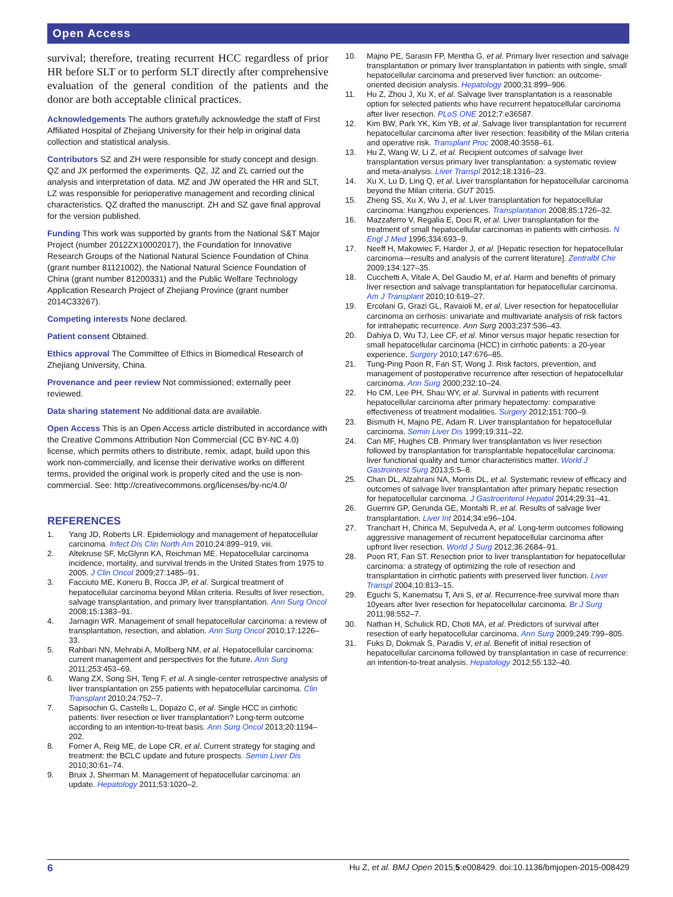Open Access
survival; therefore, treating recurrent HCC regardless of prior HR before SLT or to perform SLT directly after comprehensive evaluation of the general condition of the patients and the donor are both acceptable clinical practices.
Acknowledgements The authors gratefully acknowledge the staff of First Affiliated Hospital of Zhejiang University for their help in original data collection and statistical analysis.
Contributors SZ and ZH were responsible for study concept and design. QZ and JX performed the experiments. QZ, JZ and ZL carried out the analysis and interpretation of data. MZ and JW operated the HR and SLT, LZ was responsible for perioperative management and recording clinical characteristics. QZ drafted the manuscript. ZH and SZ gave final approval for the version published.
Funding This work was supported by grants from the National S&T Major Project (number 2012ZX10002017), the Foundation for Innovative Research Groups of the National Natural Science Foundation of China (grant number 81121002), the National Natural Science Foundation of China (grant number 81200331) and the Public Welfare Technology Application Research Project of Zhejiang Province (grant number 2014C33267).
Competing interests None declared.
Patient consent Obtained.
Ethics approval The Committee of Ethics in Biomedical Research of Zhejiang University, China.
Provenance and peer review Not commissioned; externally peer reviewed.
Data sharing statement No additional data are available.
Open Access This is an Open Access article distributed in accordance with the Creative Commons Attribution Non Commercial (CC BY-NC 4.0) license, which permits others to distribute, remix, adapt, build upon this work non-commercially, and license their derivative works on different terms, provided the original work is properly cited and the use is non-commercial. See: http://creativecommons.org/licenses/by-nc/4.0/
REFERENCES
1. Yang JD, Roberts LR. Epidemiology and management of hepatocellular carcinoma. Infect Dis Clin North Am 2010;24:899–919, viii.
2. Altekruse SF, McGlynn KA, Reichman ME. Hepatocellular carcinoma incidence, mortality, and survival trends in the United States from 1975 to 2005. J Clin Oncol 2009;27:1485–91.
3. Facciuto ME, Koneru B, Rocca JP, et al. Surgical treatment of hepatocellular carcinoma beyond Milan criteria. Results of liver resection, salvage transplantation, and primary liver transplantation. Ann Surg Oncol 2008;15:1383–91.
4. Jarnagin WR. Management of small hepatocellular carcinoma: a review of transplantation, resection, and ablation. Ann Surg Oncol 2010;17:1226–33.
5. Rahbari NN, Mehrabi A, Mollberg NM, et al. Hepatocellular carcinoma: current management and perspectives for the future. Ann Surg 2011;253:453–69.
6. Wang ZX, Song SH, Teng F, et al. A single-center retrospective analysis of liver transplantation on 255 patients with hepatocellular carcinoma. Clin Transplant 2010;24:752–7.
7. Sapisochin G, Castells L, Dopazo C, et al. Single HCC in cirrhotic patients: liver resection or liver transplantation? Long-term outcome according to an intention-to-treat basis. Ann Surg Oncol 2013;20:1194–202.
8. Forner A, Reig ME, de Lope CR, et al. Current strategy for staging and treatment: the BCLC update and future prospects. Semin Liver Dis 2010;30:61–74.
9. Bruix J, Sherman M. Management of hepatocellular carcinoma: an update. Hepatology 2011;53:1020–2.
10. Majno PE, Sarasin FP, Mentha G, et al. Primary liver resection and salvage transplantation or primary liver transplantation in patients with single, small hepatocellular carcinoma and preserved liver function: an outcome-oriented decision analysis. Hepatology 2000;31:899–906.
11. Hu Z, Zhou J, Xu X, et al. Salvage liver transplantation is a reasonable option for selected patients who have recurrent hepatocellular carcinoma after liver resection. PLoS ONE 2012;7:e36587.
12. Kim BW, Park YK, Kim YB, et al. Salvage liver transplantation for recurrent hepatocellular carcinoma after liver resection: feasibility of the Milan criteria and operative risk. Transplant Proc 2008;40:3558–61.
13. Hu Z, Wang W, Li Z, et al. Recipient outcomes of salvage liver transplantation versus primary liver transplantation: a systematic review and meta-analysis. Liver Transpl 2012;18:1316–23.
14. Xu X, Lu D, Ling Q, et al. Liver transplantation for hepatocellular carcinoma beyond the Milan criteria. GUT 2015.
15. Zheng SS, Xu X, Wu J, et al. Liver transplantation for hepatocellular carcinoma: Hangzhou experiences. Transplantation 2008;85:1726–32.
16. Mazzaferro V, Regalia E, Doci R, et al. Liver transplantation for the treatment of small hepatocellular carcinomas in patients with cirrhosis. N Engl J Med 1996;334:693–9.
17. Neeff H, Makowiec F, Harder J, et al. [Hepatic resection for hepatocellular carcinoma—results and analysis of the current literature]. Zentralbl Chir 2009;134:127–35.
18. Cucchetti A, Vitale A, Del Gaudio M, et al. Harm and benefits of primary liver resection and salvage transplantation for hepatocellular carcinoma. Am J Transplant 2010;10:619–27.
19. Ercolani G, Grazi GL, Ravaioli M, et al. Liver resection for hepatocellular carcinoma on cirrhosis: univariate and multivariate analysis of risk factors for intrahepatic recurrence. Ann Surg 2003;237:536–43.
20. Dahiya D, Wu TJ, Lee CF, et al. Minor versus major hepatic resection for small hepatocellular carcinoma (HCC) in cirrhotic patients: a 20-year experience. Surgery 2010;147:676–85.
21. Tung-Ping Poon R, Fan ST, Wong J. Risk factors, prevention, and management of postoperative recurrence after resection of hepatocellular carcinoma. Ann Surg 2000;232:10–24.
22. Ho CM, Lee PH, Shau WY, et al. Survival in patients with recurrent hepatocellular carcinoma after primary hepatectomy: comparative effectiveness of treatment modalities. Surgery 2012;151:700–9.
23. Bismuth H, Majno PE, Adam R. Liver transplantation for hepatocellular carcinoma. Semin Liver Dis 1999;19:311–22.
24. Can MF, Hughes CB. Primary liver transplantation vs liver resection followed by transplantation for transplantable hepatocellular carcinoma: liver functional quality and tumor characteristics matter. World J Gastrointest Surg 2013;5:5–8.
25. Chan DL, Alzahrani NA, Morris DL, et al. Systematic review of efficacy and outcomes of salvage liver transplantation after primary hepatic resection for hepatocellular carcinoma. J Gastroenterol Hepatol 2014;29:31–41.
26. Guerrini GP, Gerunda GE, Montalti R, et al. Results of salvage liver transplantation. Liver Int 2014;34:e96–104.
27. Tranchart H, Chirica M, Sepulveda A, et al. Long-term outcomes following aggressive management of recurrent hepatocellular carcinoma after upfront liver resection. World J Surg 2012;36:2684–91.
28. Poon RT, Fan ST. Resection prior to liver transplantation for hepatocellular carcinoma: a strategy of optimizing the role of resection and transplantation in cirrhotic patients with preserved liver function. Liver Transpl 2004;10:813–15.
29. Eguchi S, Kanematsu T, Arii S, et al. Recurrence-free survival more than 10years after liver resection for hepatocellular carcinoma. Br J Surg 2011;98:552–7.
30. Nathan H, Schulick RD, Choti MA, et al. Predictors of survival after resection of early hepatocellular carcinoma. Ann Surg 2009;249:799–805.
31. Fuks D, Dokmak S, Paradis V, et al. Benefit of initial resection of hepatocellular carcinoma followed by transplantation in case of recurrence: an intention-to-treat analysis. Hepatology 2012;55:132–40.
6 Hu Z, et al. BMJ Open 2015;5:e008429. doi:10.1136/bmjopen-2015-008429